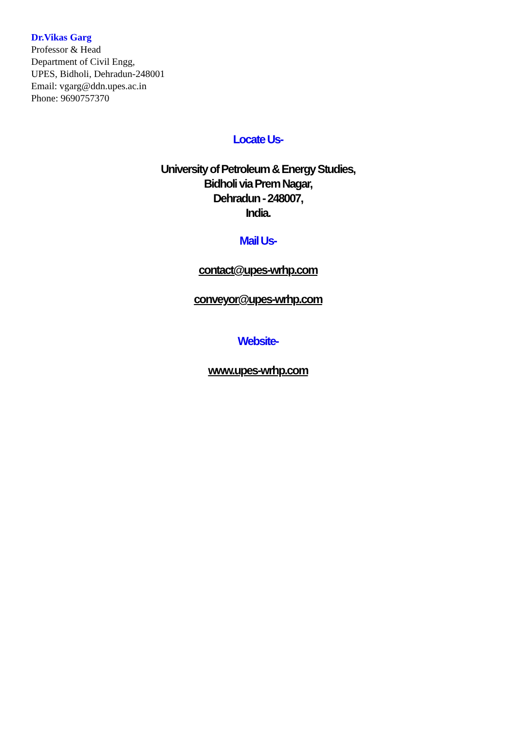Dr.Vikas Garg
Professor & Head
Department of Civil Engg,
UPES, Bidholi, Dehradun-248001
Email: vgarg@ddn.upes.ac.in
Phone: 9690757370
Locate Us-
University of Petroleum & Energy Studies,
Bidholi via Prem Nagar,
Dehradun - 248007,
India.
Mail Us-
contact@upes-wrhp.com
conveyor@upes-wrhp.com
Website-
www.upes-wrhp.com